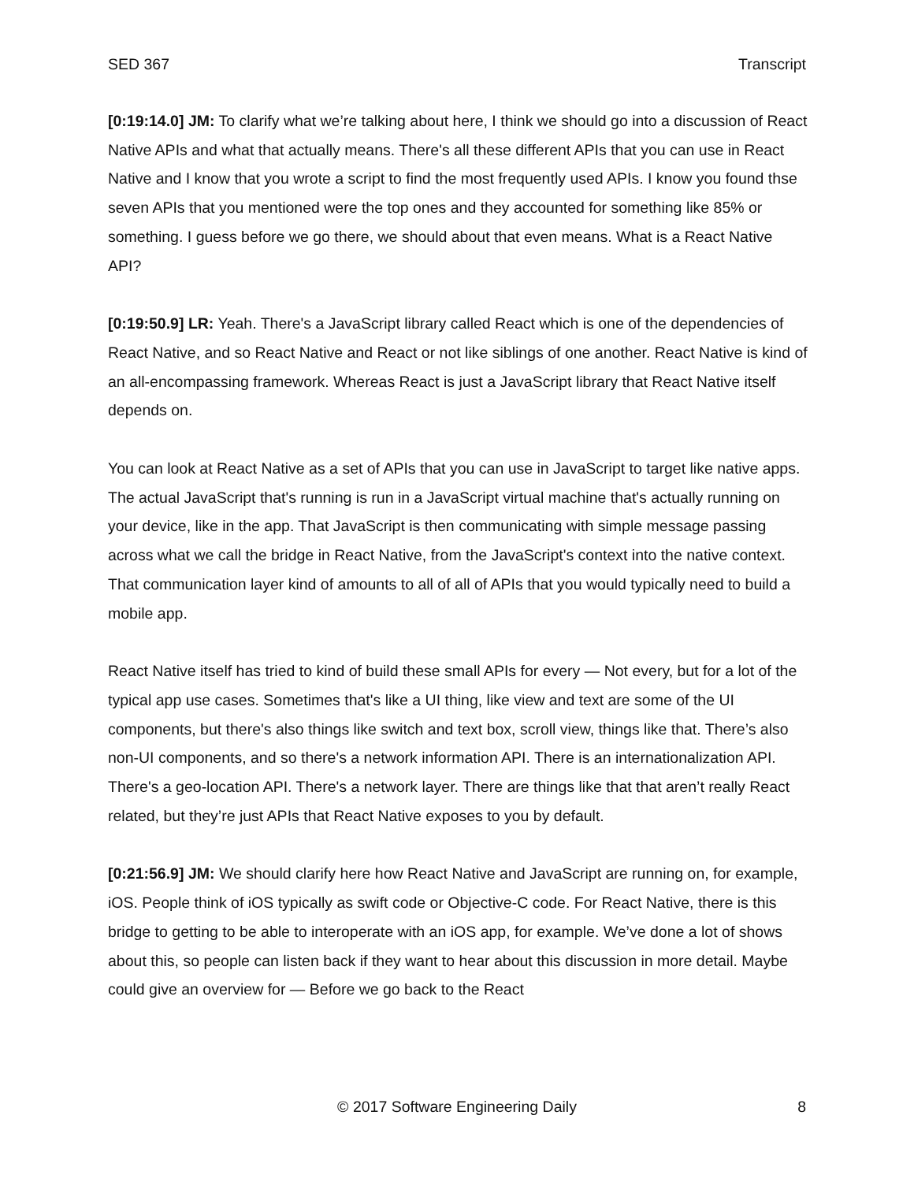SED 367 Transcript
[0:19:14.0] JM: To clarify what we’re talking about here, I think we should go into a discussion of React Native APIs and what that actually means. There's all these different APIs that you can use in React Native and I know that you wrote a script to find the most frequently used APIs. I know you found thse seven APIs that you mentioned were the top ones and they accounted for something like 85% or something. I guess before we go there, we should about that even means. What is a React Native API?
[0:19:50.9] LR: Yeah. There's a JavaScript library called React which is one of the dependencies of React Native, and so React Native and React or not like siblings of one another. React Native is kind of an all-encompassing framework. Whereas React is just a JavaScript library that React Native itself depends on.
You can look at React Native as a set of APIs that you can use in JavaScript to target like native apps. The actual JavaScript that's running is run in a JavaScript virtual machine that's actually running on your device, like in the app. That JavaScript is then communicating with simple message passing across what we call the bridge in React Native, from the JavaScript's context into the native context. That communication layer kind of amounts to all of all of APIs that you would typically need to build a mobile app.
React Native itself has tried to kind of build these small APIs for every — Not every, but for a lot of the typical app use cases. Sometimes that's like a UI thing, like view and text are some of the UI components, but there's also things like switch and text box, scroll view, things like that. There’s also non-UI components, and so there's a network information API. There is an internationalization API. There's a geo-location API. There's a network layer. There are things like that that aren’t really React related, but they’re just APIs that React Native exposes to you by default.
[0:21:56.9] JM: We should clarify here how React Native and JavaScript are running on, for example, iOS. People think of iOS typically as swift code or Objective-C code. For React Native, there is this bridge to getting to be able to interoperate with an iOS app, for example. We’ve done a lot of shows about this, so people can listen back if they want to hear about this discussion in more detail. Maybe could give an overview for — Before we go back to the React
© 2017 Software Engineering Daily 8